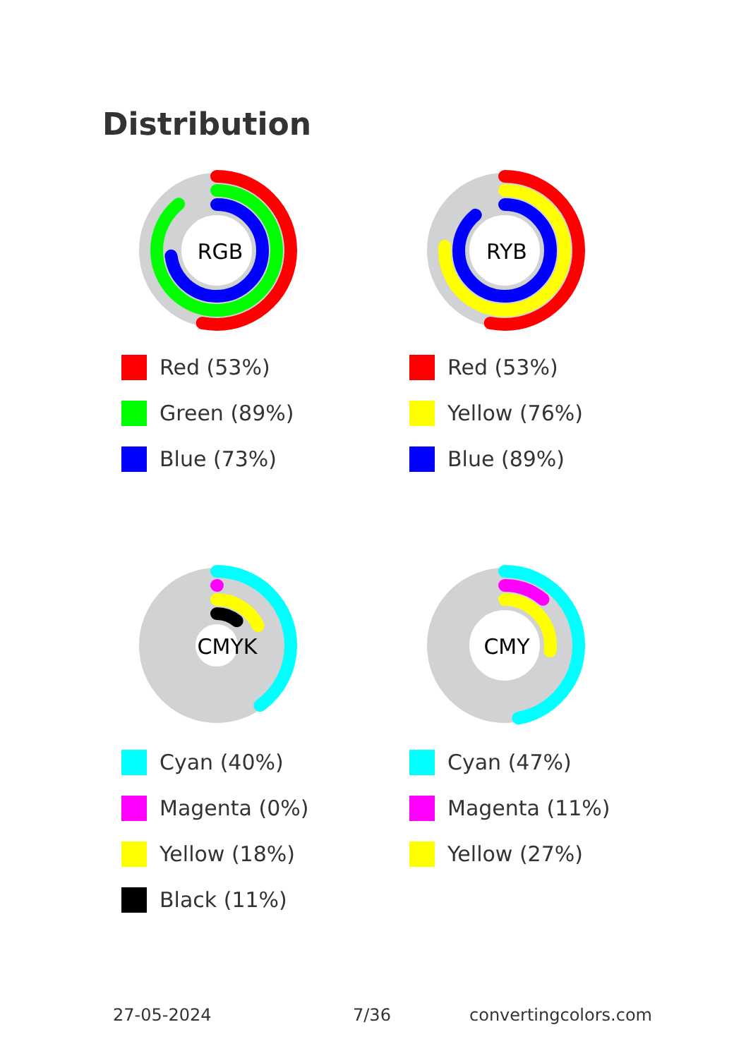Distribution
RGB
Red (53%)
Green (89%)
Blue (73%)
RYB
Red (53%)
Yellow (76%)
Blue (89%)
CMYK
Cyan (40%)
Magenta (0%)
Yellow (18%)
Black (11%)
CMY
Cyan (47%)
Magenta (11%)
Yellow (27%)
27-05-2024 7/36 convertingcolors.com